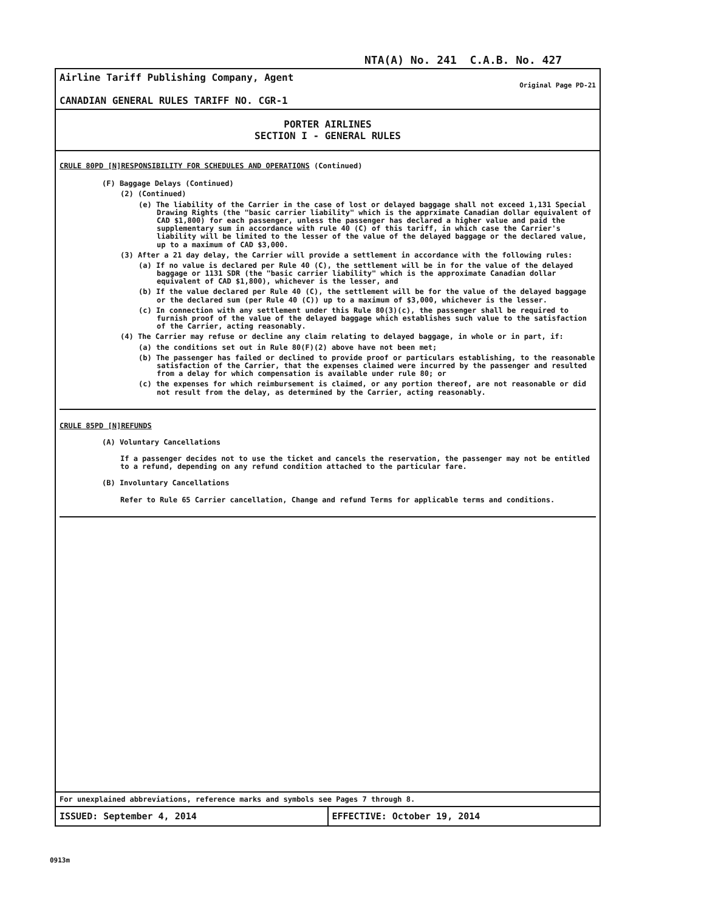NTA(A) No. 241 C.A.B. No. 427
Airline Tariff Publishing Company, Agent
CANADIAN GENERAL RULES TARIFF NO. CGR-1
Original Page PD-21
PORTER AIRLINES
SECTION I - GENERAL RULES
CRULE 80PD [N]RESPONSIBILITY FOR SCHEDULES AND OPERATIONS (Continued)
(F) Baggage Delays (Continued)
(2) (Continued)
(e) The liability of the Carrier in the case of lost or delayed baggage shall not exceed 1,131 Special Drawing Rights (the "basic carrier liability" which is the apprximate Canadian dollar equivalent of CAD $1,800) for each passenger, unless the passenger has declared a higher value and paid the supplementary sum in accordance with rule 40 (C) of this tariff, in which case the Carrier's liability will be limited to the lesser of the value of the delayed baggage or the declared value, up to a maximum of CAD $3,000.
(3) After a 21 day delay, the Carrier will provide a settlement in accordance with the following rules:
(a) If no value is declared per Rule 40 (C), the settlement will be in for the value of the delayed baggage or 1131 SDR (the "basic carrier liability" which is the approximate Canadian dollar equivalent of CAD $1,800), whichever is the lesser, and
(b) If the value declared per Rule 40 (C), the settlement will be for the value of the delayed baggage or the declared sum (per Rule 40 (C)) up to a maximum of $3,000, whichever is the lesser.
(c) In connection with any settlement under this Rule 80(3)(c), the passenger shall be required to furnish proof of the value of the delayed baggage which establishes such value to the satisfaction of the Carrier, acting reasonably.
(4) The Carrier may refuse or decline any claim relating to delayed baggage, in whole or in part, if:
(a) the conditions set out in Rule 80(F)(2) above have not been met;
(b) The passenger has failed or declined to provide proof or particulars establishing, to the reasonable satisfaction of the Carrier, that the expenses claimed were incurred by the passenger and resulted from a delay for which compensation is available under rule 80; or
(c) the expenses for which reimbursement is claimed, or any portion thereof, are not reasonable or did not result from the delay, as determined by the Carrier, acting reasonably.
CRULE 85PD [N]REFUNDS
(A) Voluntary Cancellations
If a passenger decides not to use the ticket and cancels the reservation, the passenger may not be entitled to a refund, depending on any refund condition attached to the particular fare.
(B) Involuntary Cancellations
Refer to Rule 65 Carrier cancellation, Change and refund Terms for applicable terms and conditions.
For unexplained abbreviations, reference marks and symbols see Pages 7 through 8.
ISSUED: September 4, 2014 EFFECTIVE: October 19, 2014
0913m